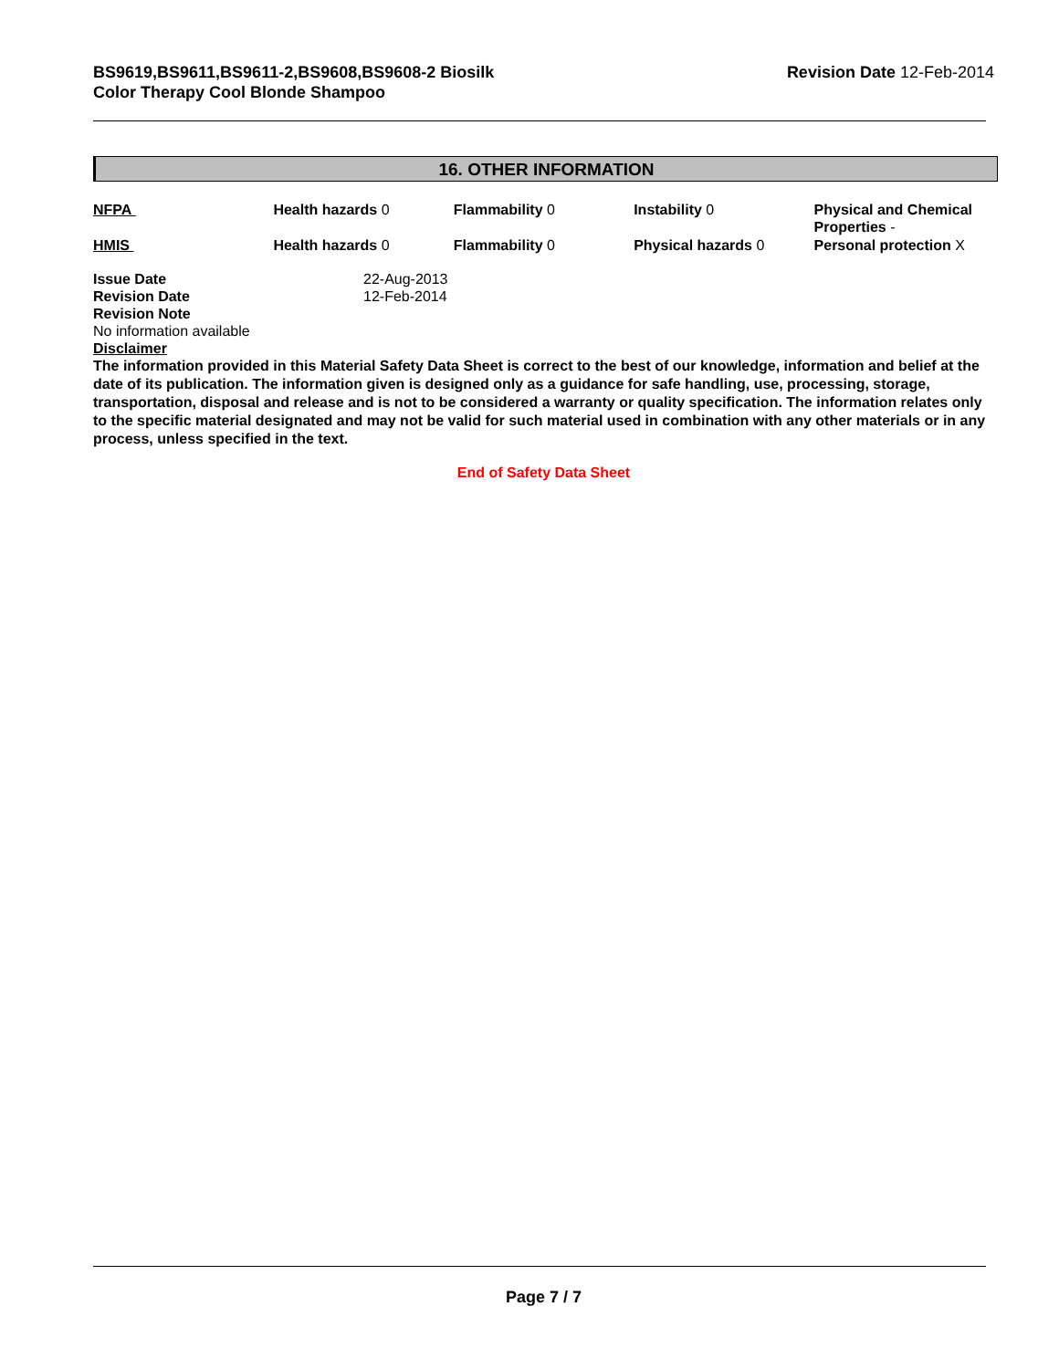BS9619,BS9611,BS9611-2,BS9608,BS9608-2 Biosilk
Color Therapy Cool Blonde Shampoo
Revision Date 12-Feb-2014
16. OTHER INFORMATION
| NFPA | Health hazards 0 | Flammability 0 | Instability 0 | Physical and Chemical Properties - |
| HMIS | Health hazards 0 | Flammability 0 | Physical hazards 0 | Personal protection X |
| Issue Date | 22-Aug-2013 |
| Revision Date | 12-Feb-2014 |
| Revision Note | |
No information available
Disclaimer
The information provided in this Material Safety Data Sheet is correct to the best of our knowledge, information and belief at the date of its publication. The information given is designed only as a guidance for safe handling, use, processing, storage, transportation, disposal and release and is not to be considered a warranty or quality specification. The information relates only to the specific material designated and may not be valid for such material used in combination with any other materials or in any process, unless specified in the text.
End of Safety Data Sheet
Page 7 / 7